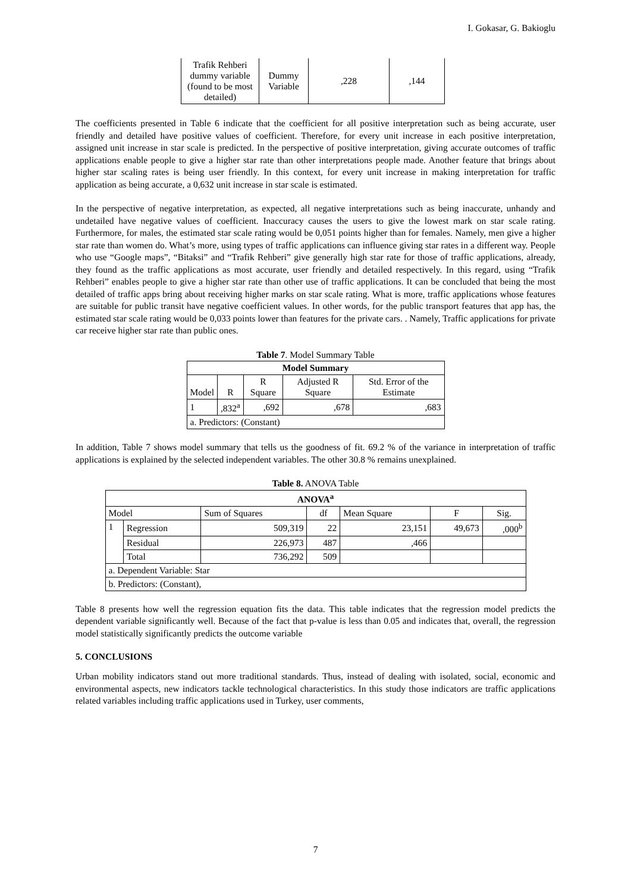I. Gokasar, G. Bakioglu
| Trafik Rehberi dummy variable (found to be most detailed) | Dummy Variable | ,228 | ,144 |
The coefficients presented in Table 6 indicate that the coefficient for all positive interpretation such as being accurate, user friendly and detailed have positive values of coefficient. Therefore, for every unit increase in each positive interpretation, assigned unit increase in star scale is predicted. In the perspective of positive interpretation, giving accurate outcomes of traffic applications enable people to give a higher star rate than other interpretations people made. Another feature that brings about higher star scaling rates is being user friendly. In this context, for every unit increase in making interpretation for traffic application as being accurate, a 0,632 unit increase in star scale is estimated.
In the perspective of negative interpretation, as expected, all negative interpretations such as being inaccurate, unhandy and undetailed have negative values of coefficient. Inaccuracy causes the users to give the lowest mark on star scale rating. Furthermore, for males, the estimated star scale rating would be 0,051 points higher than for females. Namely, men give a higher star rate than women do. What’s more, using types of traffic applications can influence giving star rates in a different way. People who use “Google maps”, “Bitaksi” and “Trafik Rehberi” give generally high star rate for those of traffic applications, already, they found as the traffic applications as most accurate, user friendly and detailed respectively. In this regard, using “Trafik Rehberi” enables people to give a higher star rate than other use of traffic applications. It can be concluded that being the most detailed of traffic apps bring about receiving higher marks on star scale rating. What is more, traffic applications whose features are suitable for public transit have negative coefficient values. In other words, for the public transport features that app has, the estimated star scale rating would be 0,033 points lower than features for the private cars. . Namely, Traffic applications for private car receive higher star rate than public ones.
Table 7. Model Summary Table
| Model Summary | | | | |
| --- | --- | --- | --- | --- |
| Model | R | R Square | Adjusted R Square | Std. Error of the Estimate |
| 1 | ,832<sup>a</sup> | ,692 | ,678 | ,683 |
| a. Predictors: (Constant) | | | | |
In addition, Table 7 shows model summary that tells us the goodness of fit. 69.2 % of the variance in interpretation of traffic applications is explained by the selected independent variables. The other 30.8 % remains unexplained.
Table 8. ANOVA Table
| ANOVA<sup>a</sup> | | | | | | |
| --- | --- | --- | --- | --- | --- | --- |
| Model | | Sum of Squares | df | Mean Square | F | Sig. |
| 1 | Regression | 509,319 | 22 | 23,151 | 49,673 | ,000<sup>b</sup> |
| | Residual | 226,973 | 487 | ,466 | | |
| | Total | 736,292 | 509 | | | |
| a. Dependent Variable: Star | | | | | | |
| b. Predictors: (Constant), | | | | | | |
Table 8 presents how well the regression equation fits the data. This table indicates that the regression model predicts the dependent variable significantly well. Because of the fact that p-value is less than 0.05 and indicates that, overall, the regression model statistically significantly predicts the outcome variable
5. CONCLUSIONS
Urban mobility indicators stand out more traditional standards. Thus, instead of dealing with isolated, social, economic and environmental aspects, new indicators tackle technological characteristics. In this study those indicators are traffic applications related variables including traffic applications used in Turkey, user comments,
7